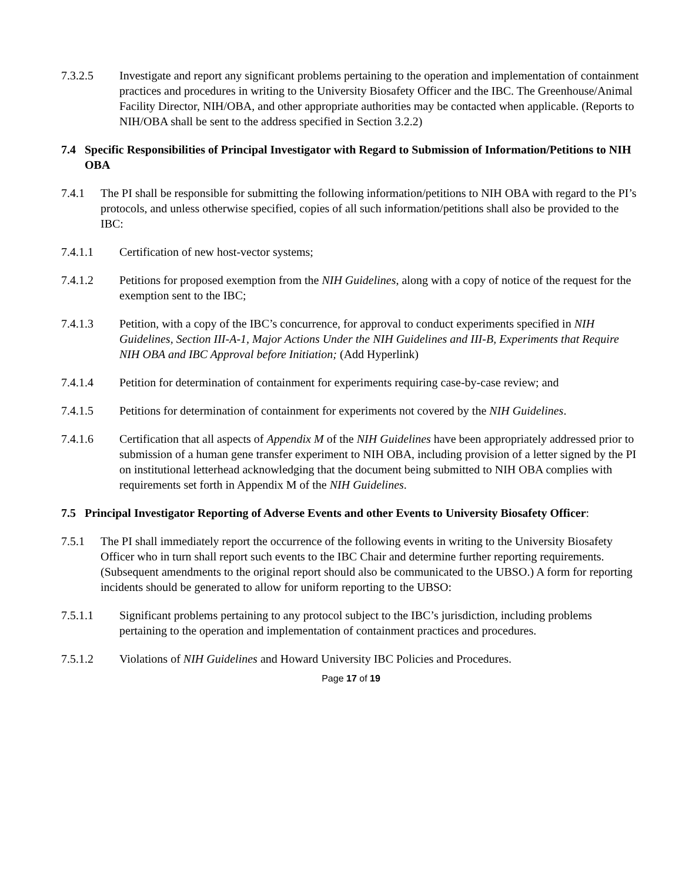7.3.2.5 Investigate and report any significant problems pertaining to the operation and implementation of containment practices and procedures in writing to the University Biosafety Officer and the IBC. The Greenhouse/Animal Facility Director, NIH/OBA, and other appropriate authorities may be contacted when applicable. (Reports to NIH/OBA shall be sent to the address specified in Section 3.2.2)
7.4 Specific Responsibilities of Principal Investigator with Regard to Submission of Information/Petitions to NIH OBA
7.4.1 The PI shall be responsible for submitting the following information/petitions to NIH OBA with regard to the PI’s protocols, and unless otherwise specified, copies of all such information/petitions shall also be provided to the IBC:
7.4.1.1 Certification of new host-vector systems;
7.4.1.2 Petitions for proposed exemption from the NIH Guidelines, along with a copy of notice of the request for the exemption sent to the IBC;
7.4.1.3 Petition, with a copy of the IBC’s concurrence, for approval to conduct experiments specified in NIH Guidelines, Section III-A-1, Major Actions Under the NIH Guidelines and III-B, Experiments that Require NIH OBA and IBC Approval before Initiation; (Add Hyperlink)
7.4.1.4 Petition for determination of containment for experiments requiring case-by-case review; and
7.4.1.5 Petitions for determination of containment for experiments not covered by the NIH Guidelines.
7.4.1.6 Certification that all aspects of Appendix M of the NIH Guidelines have been appropriately addressed prior to submission of a human gene transfer experiment to NIH OBA, including provision of a letter signed by the PI on institutional letterhead acknowledging that the document being submitted to NIH OBA complies with requirements set forth in Appendix M of the NIH Guidelines.
7.5 Principal Investigator Reporting of Adverse Events and other Events to University Biosafety Officer:
7.5.1 The PI shall immediately report the occurrence of the following events in writing to the University Biosafety Officer who in turn shall report such events to the IBC Chair and determine further reporting requirements. (Subsequent amendments to the original report should also be communicated to the UBSO.) A form for reporting incidents should be generated to allow for uniform reporting to the UBSO:
7.5.1.1 Significant problems pertaining to any protocol subject to the IBC’s jurisdiction, including problems pertaining to the operation and implementation of containment practices and procedures.
7.5.1.2 Violations of NIH Guidelines and Howard University IBC Policies and Procedures.
Page 17 of 19